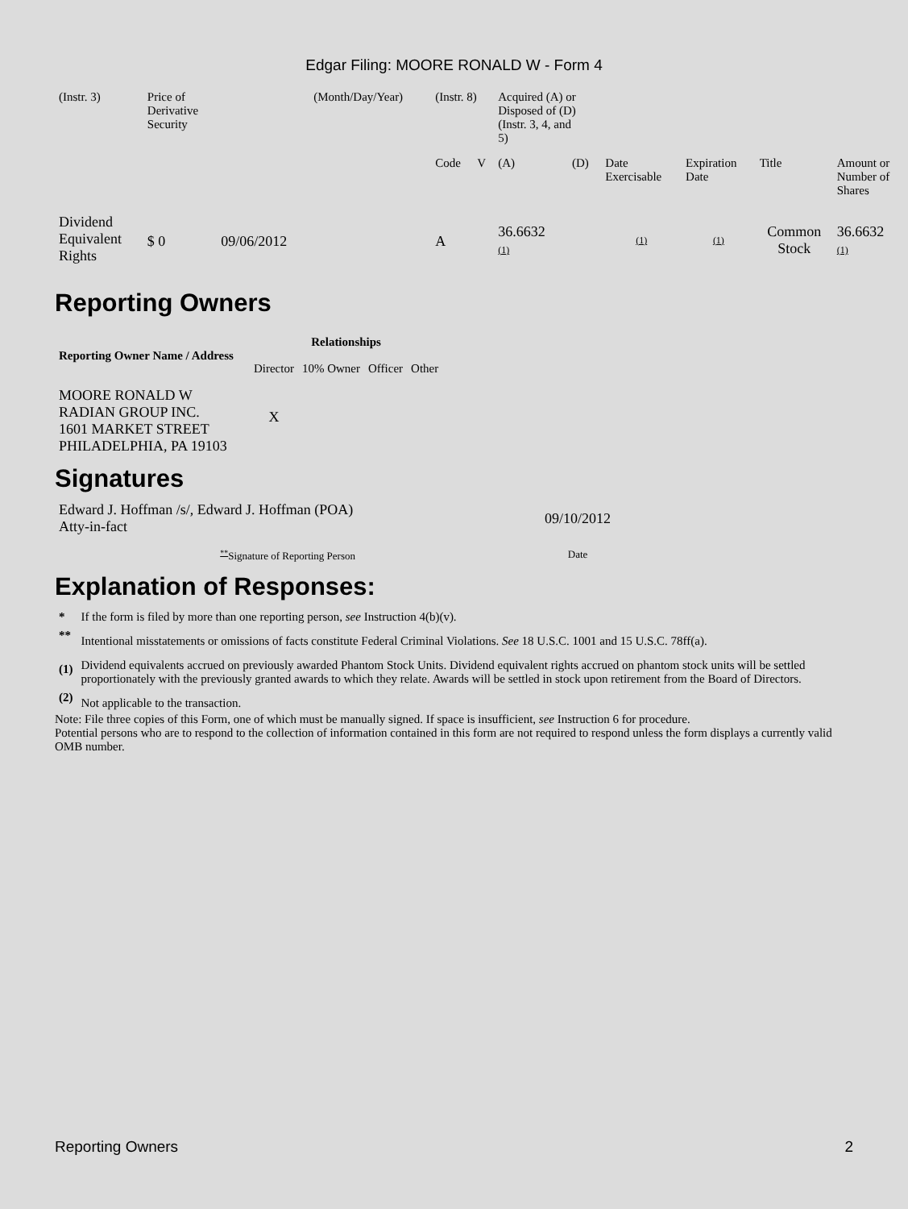Edgar Filing: MOORE RONALD W - Form 4
| (Instr. 3) | Price of Derivative Security | | (Month/Day/Year) | (Instr. 8) | | Acquired (A) or Disposed of (D) (Instr. 3, 4, and 5) | | | | | |
| | | | | Code | V | (A) | (D) | Date Exercisable | Expiration Date | Title | Amount or Number of Shares |
| Dividend Equivalent Rights | $ 0 | 09/06/2012 | | A | | 36.6632 (1) | | (1) | (1) | Common Stock | 36.6632 (1) |
Reporting Owners
| Reporting Owner Name / Address | Relationships | | | |
| --- | --- | --- | --- | --- |
| | Director | 10% Owner | Officer | Other |
| MOORE RONALD W RADIAN GROUP INC. 1601 MARKET STREET PHILADELPHIA, PA 19103 | X | | | |
Signatures
| Edward J. Hoffman /s/, Edward J. Hoffman (POA) Atty-in-fact | 09/10/2012 |
| <sup>**</sup> Signature of Reporting Person | Date |
Explanation of Responses:
| * | If the form is filed by more than one reporting person, see Instruction 4(b)(v). |
| ** | Intentional misstatements or omissions of facts constitute Federal Criminal Violations. See 18 U.S.C. 1001 and 15 U.S.C. 78ff(a). |
| (1) | Dividend equivalents accrued on previously awarded Phantom Stock Units. Dividend equivalent rights accrued on phantom stock units will be settled proportionately with the previously granted awards to which they relate. Awards will be settled in stock upon retirement from the Board of Directors. |
| (2) | Not applicable to the transaction. |
Note: File three copies of this Form, one of which must be manually signed. If space is insufficient, see Instruction 6 for procedure.
Potential persons who are to respond to the collection of information contained in this form are not required to respond unless the form displays a currently valid OMB number.
Reporting Owners 2